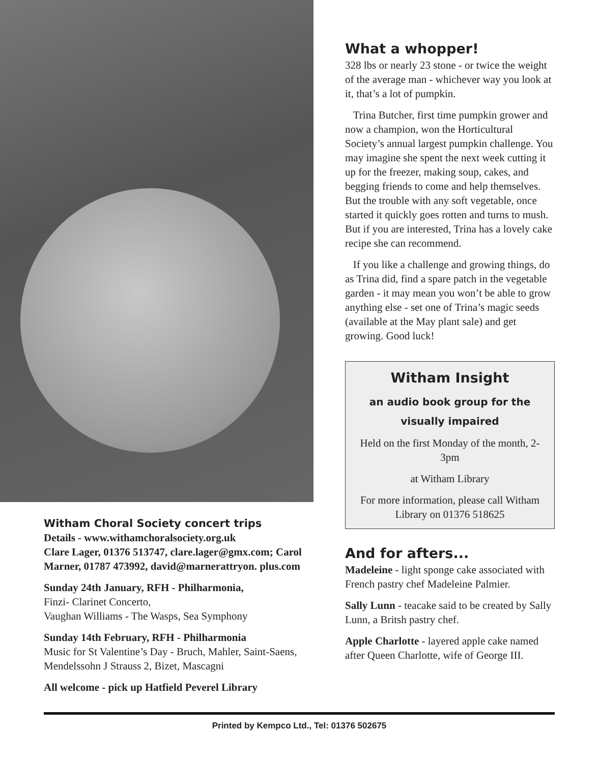Witham Choral Society concert trips
Details - www.withamchoralsociety.org.uk
Clare Lager, 01376 513747, clare.lager@gmx.com; Carol Marner, 01787 473992, david@marnerattryon. plus.com
Sunday 24th January, RFH - Philharmonia,
Finzi- Clarinet Concerto,
Vaughan Williams - The Wasps, Sea Symphony
Sunday 14th February, RFH - Philharmonia
Music for St Valentine’s Day - Bruch, Mahler, Saint-Saens, Mendelssohn J Strauss 2, Bizet, Mascagni
All welcome - pick up Hatfield Peverel Library
What a whopper!
328 lbs or nearly 23 stone - or twice the weight of the average man - whichever way you look at it, that’s a lot of pumpkin.
Trina Butcher, first time pumpkin grower and now a champion, won the Horticultural Society’s annual largest pumpkin challenge. You may imagine she spent the next week cutting it up for the freezer, making soup, cakes, and begging friends to come and help themselves. But the trouble with any soft vegetable, once started it quickly goes rotten and turns to mush. But if you are interested, Trina has a lovely cake recipe she can recommend.
If you like a challenge and growing things, do as Trina did, find a spare patch in the vegetable garden - it may mean you won’t be able to grow anything else - set one of Trina’s magic seeds (available at the May plant sale) and get growing. Good luck!
Witham Insight
an audio book group for the
visually impaired
Held on the first Monday of the month, 2-3pm
at Witham Library
For more information, please call Witham Library on 01376 518625
And for afters...
Madeleine - light sponge cake associated with French pastry chef Madeleine Palmier.
Sally Lunn - teacake said to be created by Sally Lunn, a Britsh pastry chef.
Apple Charlotte - layered apple cake named after Queen Charlotte, wife of George III.
Printed by Kempco Ltd., Tel: 01376 502675